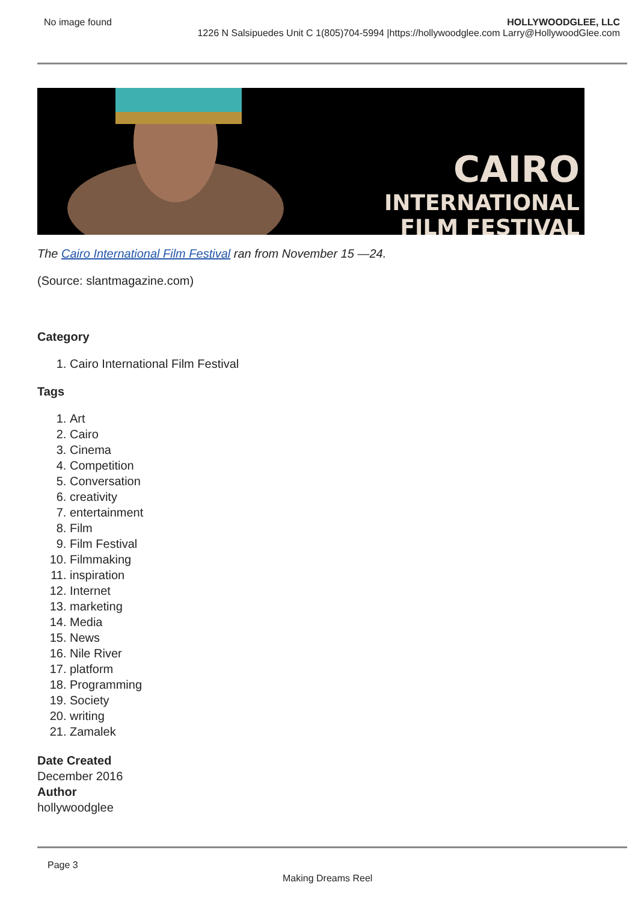No image found HOLLYWOODGLEE, LLC
1226 N Salsipuedes Unit C 1(805)704-5994 |https://hollywoodglee.com Larry@HollywoodGlee.com
CAIRO
INTERNATIONAL
FILM FESTIVAL
The Cairo International Film Festival ran from November 15 —24.
(Source: slantmagazine.com)
Category
1. Cairo International Film Festival
Tags
1. Art
2. Cairo
3. Cinema
4. Competition
5. Conversation
6. creativity
7. entertainment
8. Film
9. Film Festival
10. Filmmaking
11. inspiration
12. Internet
13. marketing
14. Media
15. News
16. Nile River
17. platform
18. Programming
19. Society
20. writing
21. Zamalek
Date Created
December 2016
Author
hollywoodglee
Page 3
Making Dreams Reel